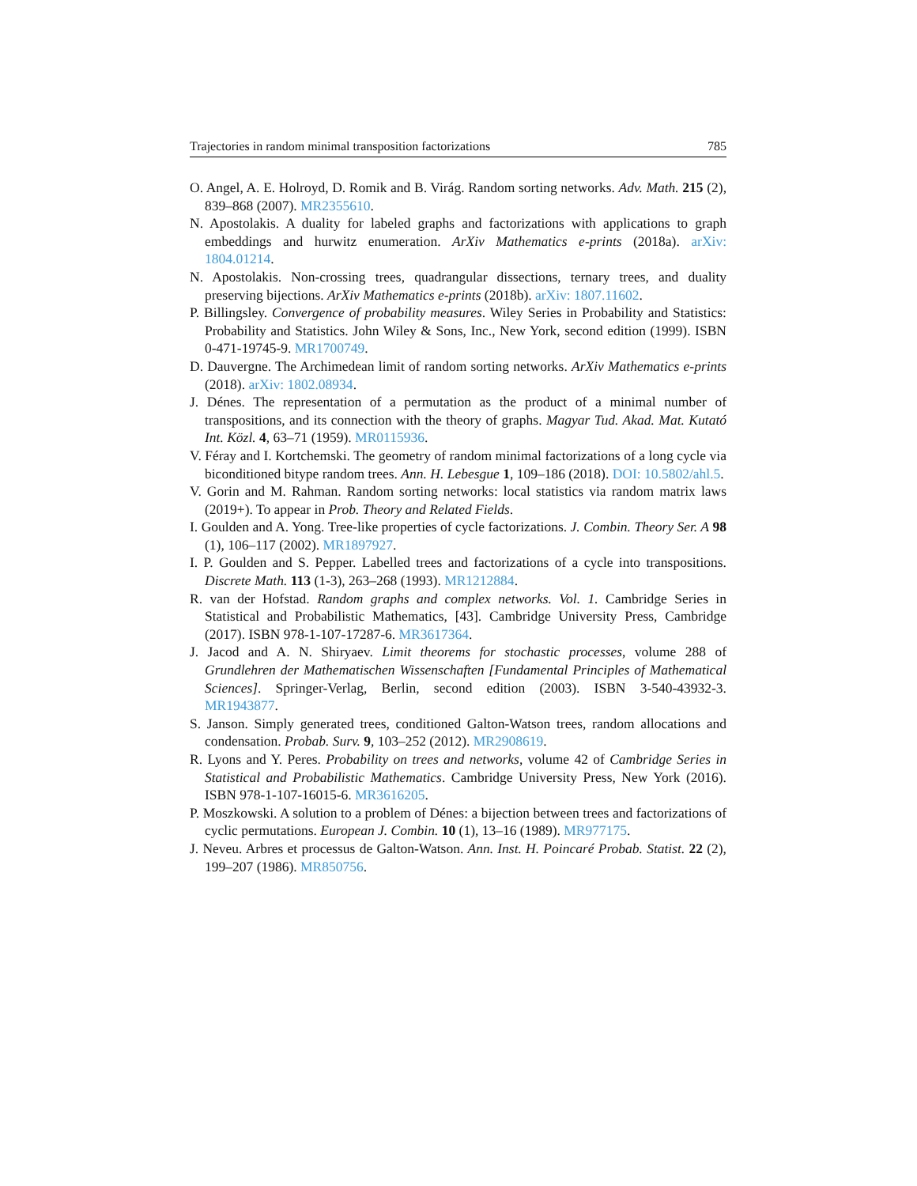Trajectories in random minimal transposition factorizations 785
O. Angel, A. E. Holroyd, D. Romik and B. Virág. Random sorting networks. Adv. Math. 215 (2), 839–868 (2007). MR2355610.
N. Apostolakis. A duality for labeled graphs and factorizations with applications to graph embeddings and hurwitz enumeration. ArXiv Mathematics e-prints (2018a). arXiv: 1804.01214.
N. Apostolakis. Non-crossing trees, quadrangular dissections, ternary trees, and duality preserving bijections. ArXiv Mathematics e-prints (2018b). arXiv: 1807.11602.
P. Billingsley. Convergence of probability measures. Wiley Series in Probability and Statistics: Probability and Statistics. John Wiley & Sons, Inc., New York, second edition (1999). ISBN 0-471-19745-9. MR1700749.
D. Dauvergne. The Archimedean limit of random sorting networks. ArXiv Mathematics e-prints (2018). arXiv: 1802.08934.
J. Dénes. The representation of a permutation as the product of a minimal number of transpositions, and its connection with the theory of graphs. Magyar Tud. Akad. Mat. Kutató Int. Közl. 4, 63–71 (1959). MR0115936.
V. Féray and I. Kortchemski. The geometry of random minimal factorizations of a long cycle via biconditioned bitype random trees. Ann. H. Lebesgue 1, 109–186 (2018). DOI: 10.5802/ahl.5.
V. Gorin and M. Rahman. Random sorting networks: local statistics via random matrix laws (2019+). To appear in Prob. Theory and Related Fields.
I. Goulden and A. Yong. Tree-like properties of cycle factorizations. J. Combin. Theory Ser. A 98 (1), 106–117 (2002). MR1897927.
I. P. Goulden and S. Pepper. Labelled trees and factorizations of a cycle into transpositions. Discrete Math. 113 (1-3), 263–268 (1993). MR1212884.
R. van der Hofstad. Random graphs and complex networks. Vol. 1. Cambridge Series in Statistical and Probabilistic Mathematics, [43]. Cambridge University Press, Cambridge (2017). ISBN 978-1-107-17287-6. MR3617364.
J. Jacod and A. N. Shiryaev. Limit theorems for stochastic processes, volume 288 of Grundlehren der Mathematischen Wissenschaften [Fundamental Principles of Mathematical Sciences]. Springer-Verlag, Berlin, second edition (2003). ISBN 3-540-43932-3. MR1943877.
S. Janson. Simply generated trees, conditioned Galton-Watson trees, random allocations and condensation. Probab. Surv. 9, 103–252 (2012). MR2908619.
R. Lyons and Y. Peres. Probability on trees and networks, volume 42 of Cambridge Series in Statistical and Probabilistic Mathematics. Cambridge University Press, New York (2016). ISBN 978-1-107-16015-6. MR3616205.
P. Moszkowski. A solution to a problem of Dénes: a bijection between trees and factorizations of cyclic permutations. European J. Combin. 10 (1), 13–16 (1989). MR977175.
J. Neveu. Arbres et processus de Galton-Watson. Ann. Inst. H. Poincaré Probab. Statist. 22 (2), 199–207 (1986). MR850756.